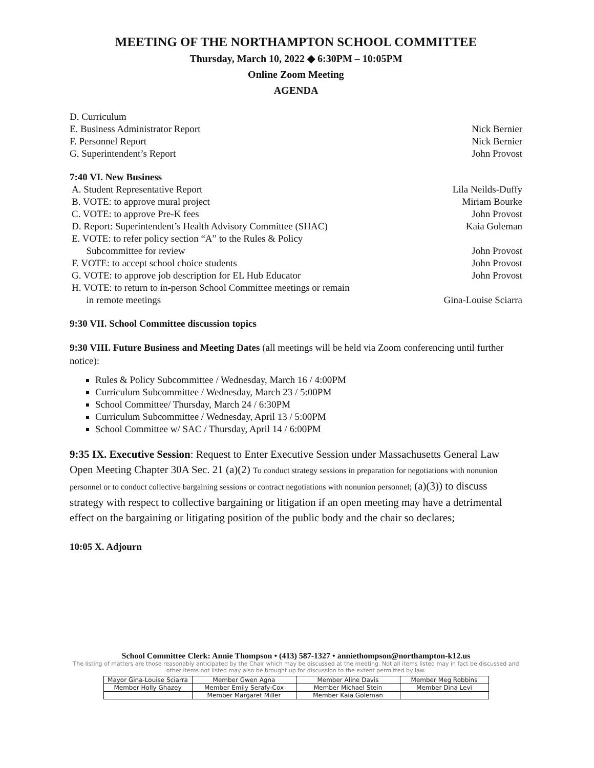MEETING OF THE NORTHAMPTON SCHOOL COMMITTEE
Thursday, March 10, 2022 ◆ 6:30PM – 10:05PM
Online Zoom Meeting
AGENDA
D. Curriculum
E. Business Administrator Report Nick Bernier
F. Personnel Report Nick Bernier
G. Superintendent’s Report John Provost
7:40 VI. New Business
A. Student Representative Report Lila Neilds-Duffy
B. VOTE: to approve mural project Miriam Bourke
C. VOTE: to approve Pre-K fees John Provost
D. Report: Superintendent’s Health Advisory Committee (SHAC) Kaia Goleman
E. VOTE: to refer policy section “A” to the Rules & Policy
Subcommittee for review
John Provost
F. VOTE: to accept school choice students John Provost
G. VOTE: to approve job description for EL Hub Educator John Provost
H. VOTE: to return to in-person School Committee meetings or remain
in remote meetings
Gina-Louise Sciarra
9:30 VII. School Committee discussion topics
9:30 VIII. Future Business and Meeting Dates (all meetings will be held via Zoom conferencing until further notice):
Rules & Policy Subcommittee / Wednesday, March 16 / 4:00PM
Curriculum Subcommittee / Wednesday, March 23 / 5:00PM
School Committee/ Thursday, March 24 / 6:30PM
Curriculum Subcommittee / Wednesday, April 13 / 5:00PM
School Committee w/ SAC / Thursday, April 14 / 6:00PM
9:35 IX. Executive Session: Request to Enter Executive Session under Massachusetts General Law Open Meeting Chapter 30A Sec. 21 (a)(2) To conduct strategy sessions in preparation for negotiations with nonunion personnel or to conduct collective bargaining sessions or contract negotiations with nonunion personnel; (a)(3)) to discuss strategy with respect to collective bargaining or litigation if an open meeting may have a detrimental effect on the bargaining or litigating position of the public body and the chair so declares;
10:05 X. Adjourn
School Committee Clerk: Annie Thompson • (413) 587-1327 • anniethompson@northampton-k12.us
The listing of matters are those reasonably anticipated by the Chair which may be discussed at the meeting. Not all items listed may in fact be discussed and other items not listed may also be brought up for discussion to the extent permitted by law.
| Mayor Gina-Louise Sciarra | Member Gwen Agna | Member Aline Davis | Member Meg Robbins |
| Member Holly Ghazey | Member Emily Serafy-Cox | Member Michael Stein | Member Dina Levi |
| | Member Margaret Miller | Member Kaia Goleman | |